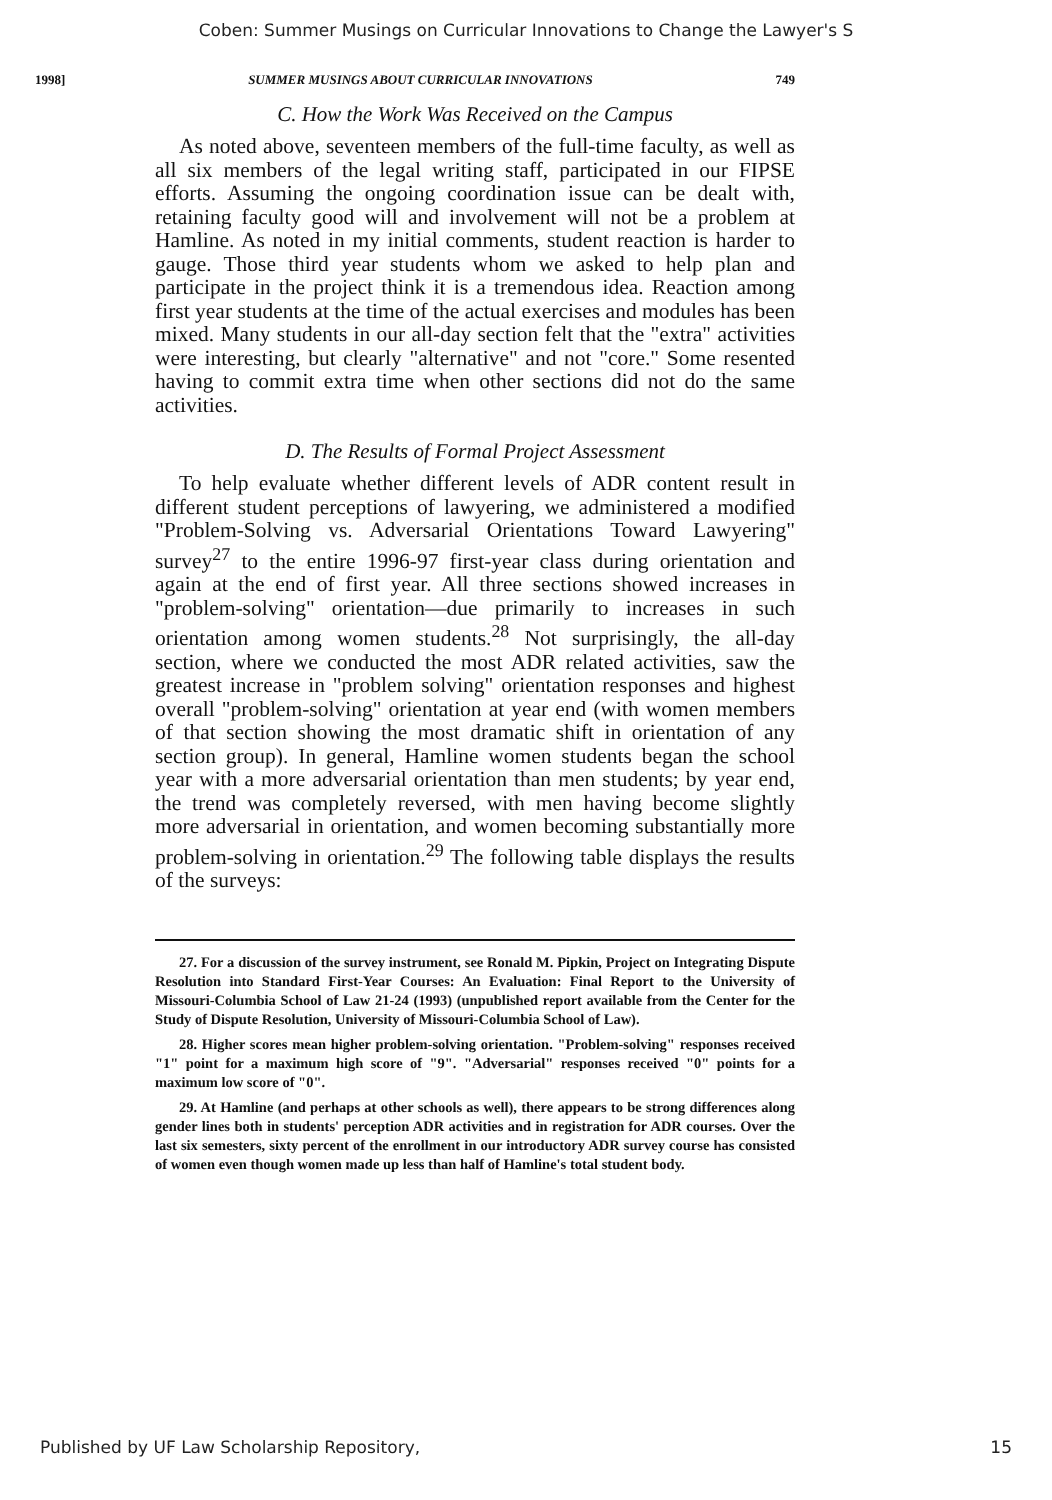Coben: Summer Musings on Curricular Innovations to Change the Lawyer's S
1998] SUMMER MUSINGS ABOUT CURRICULAR INNOVATIONS 749
C. How the Work Was Received on the Campus
As noted above, seventeen members of the full-time faculty, as well as all six members of the legal writing staff, participated in our FIPSE efforts. Assuming the ongoing coordination issue can be dealt with, retaining faculty good will and involvement will not be a problem at Hamline. As noted in my initial comments, student reaction is harder to gauge. Those third year students whom we asked to help plan and participate in the project think it is a tremendous idea. Reaction among first year students at the time of the actual exercises and modules has been mixed. Many students in our all-day section felt that the "extra" activities were interesting, but clearly "alternative" and not "core." Some resented having to commit extra time when other sections did not do the same activities.
D. The Results of Formal Project Assessment
To help evaluate whether different levels of ADR content result in different student perceptions of lawyering, we administered a modified "Problem-Solving vs. Adversarial Orientations Toward Lawyering" survey<sup>27</sup> to the entire 1996-97 first-year class during orientation and again at the end of first year. All three sections showed increases in "problem-solving" orientation—due primarily to increases in such orientation among women students.<sup>28</sup> Not surprisingly, the all-day section, where we conducted the most ADR related activities, saw the greatest increase in "problem solving" orientation responses and highest overall "problem-solving" orientation at year end (with women members of that section showing the most dramatic shift in orientation of any section group). In general, Hamline women students began the school year with a more adversarial orientation than men students; by year end, the trend was completely reversed, with men having become slightly more adversarial in orientation, and women becoming substantially more problem-solving in orientation.<sup>29</sup> The following table displays the results of the surveys:
27. For a discussion of the survey instrument, see Ronald M. Pipkin, Project on Integrating Dispute Resolution into Standard First-Year Courses: An Evaluation: Final Report to the University of Missouri-Columbia School of Law 21-24 (1993) (unpublished report available from the Center for the Study of Dispute Resolution, University of Missouri-Columbia School of Law).
28. Higher scores mean higher problem-solving orientation. "Problem-solving" responses received "1" point for a maximum high score of "9". "Adversarial" responses received "0" points for a maximum low score of "0".
29. At Hamline (and perhaps at other schools as well), there appears to be strong differences along gender lines both in students' perception ADR activities and in registration for ADR courses. Over the last six semesters, sixty percent of the enrollment in our introductory ADR survey course has consisted of women even though women made up less than half of Hamline's total student body.
Published by UF Law Scholarship Repository, 15